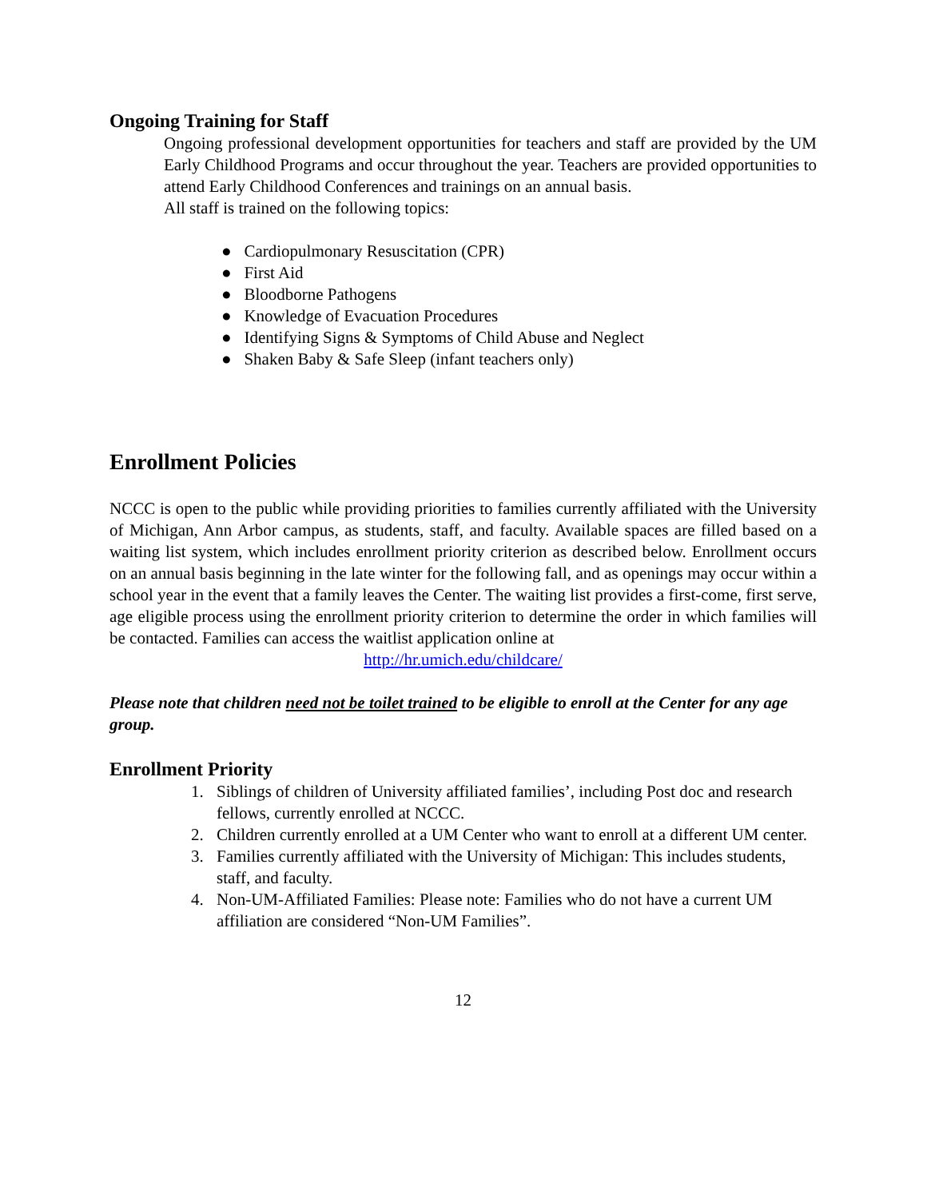Ongoing Training for Staff
Ongoing professional development opportunities for teachers and staff are provided by the UM Early Childhood Programs and occur throughout the year. Teachers are provided opportunities to attend Early Childhood Conferences and trainings on an annual basis.
All staff is trained on the following topics:
● Cardiopulmonary Resuscitation (CPR)
● First Aid
● Bloodborne Pathogens
● Knowledge of Evacuation Procedures
● Identifying Signs & Symptoms of Child Abuse and Neglect
● Shaken Baby & Safe Sleep (infant teachers only)
Enrollment Policies
NCCC is open to the public while providing priorities to families currently affiliated with the University of Michigan, Ann Arbor campus, as students, staff, and faculty. Available spaces are filled based on a waiting list system, which includes enrollment priority criterion as described below. Enrollment occurs on an annual basis beginning in the late winter for the following fall, and as openings may occur within a school year in the event that a family leaves the Center. The waiting list provides a first-come, first serve, age eligible process using the enrollment priority criterion to determine the order in which families will be contacted. Families can access the waitlist application online at
http://hr.umich.edu/childcare/
Please note that children need not be toilet trained to be eligible to enroll at the Center for any age group.
Enrollment Priority
1. Siblings of children of University affiliated families’, including Post doc and research fellows, currently enrolled at NCCC.
2. Children currently enrolled at a UM Center who want to enroll at a different UM center.
3. Families currently affiliated with the University of Michigan: This includes students, staff, and faculty.
4. Non-UM-Affiliated Families: Please note: Families who do not have a current UM affiliation are considered “Non-UM Families”.
12